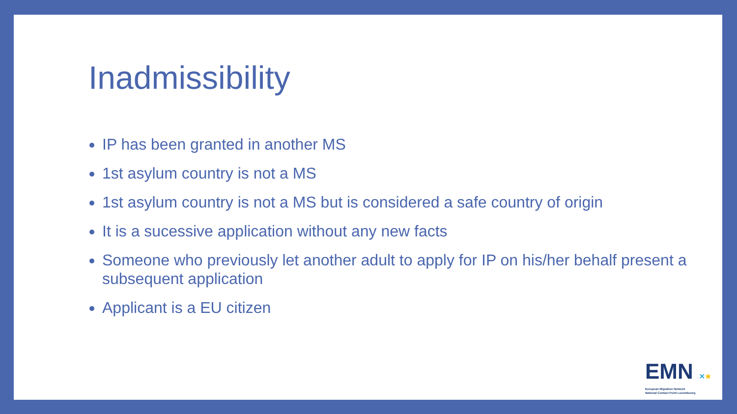Inadmissibility
IP has been granted in another MS
1st asylum country is not a MS
1st asylum country is not a MS but is considered a safe country of origin
It is a sucessive application without any new facts
Someone who previously let another adult to apply for IP on his/her behalf present a subsequent application
Applicant is a EU citizen
EMN ✕★
European Migration Network
National Contact Point Luxembourg